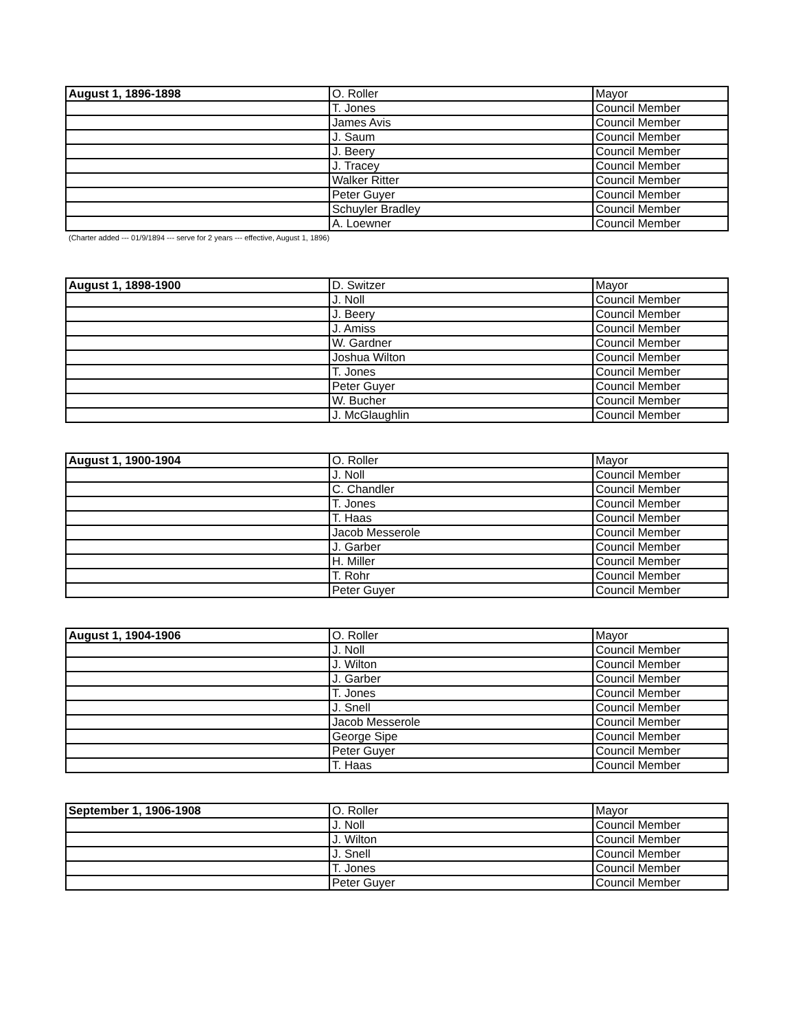| August 1, 1896-1898 | O. Roller | Mayor |
| | T. Jones | Council Member |
| | James Avis | Council Member |
| | J. Saum | Council Member |
| | J. Beery | Council Member |
| | J. Tracey | Council Member |
| | Walker Ritter | Council Member |
| | Peter Guyer | Council Member |
| | Schuyler Bradley | Council Member |
| | A. Loewner | Council Member |
(Charter added --- 01/9/1894 --- serve for 2 years --- effective, August 1, 1896)
| August 1, 1898-1900 | D. Switzer | Mayor |
| | J. Noll | Council Member |
| | J. Beery | Council Member |
| | J. Amiss | Council Member |
| | W. Gardner | Council Member |
| | Joshua Wilton | Council Member |
| | T. Jones | Council Member |
| | Peter Guyer | Council Member |
| | W. Bucher | Council Member |
| | J. McGlaughlin | Council Member |
| August 1, 1900-1904 | O. Roller | Mayor |
| | J. Noll | Council Member |
| | C. Chandler | Council Member |
| | T. Jones | Council Member |
| | T. Haas | Council Member |
| | Jacob Messerole | Council Member |
| | J. Garber | Council Member |
| | H. Miller | Council Member |
| | T. Rohr | Council Member |
| | Peter Guyer | Council Member |
| August 1, 1904-1906 | O. Roller | Mayor |
| | J. Noll | Council Member |
| | J. Wilton | Council Member |
| | J. Garber | Council Member |
| | T. Jones | Council Member |
| | J. Snell | Council Member |
| | Jacob Messerole | Council Member |
| | George Sipe | Council Member |
| | Peter Guyer | Council Member |
| | T. Haas | Council Member |
| September 1, 1906-1908 | O. Roller | Mayor |
| | J. Noll | Council Member |
| | J. Wilton | Council Member |
| | J. Snell | Council Member |
| | T. Jones | Council Member |
| | Peter Guyer | Council Member |